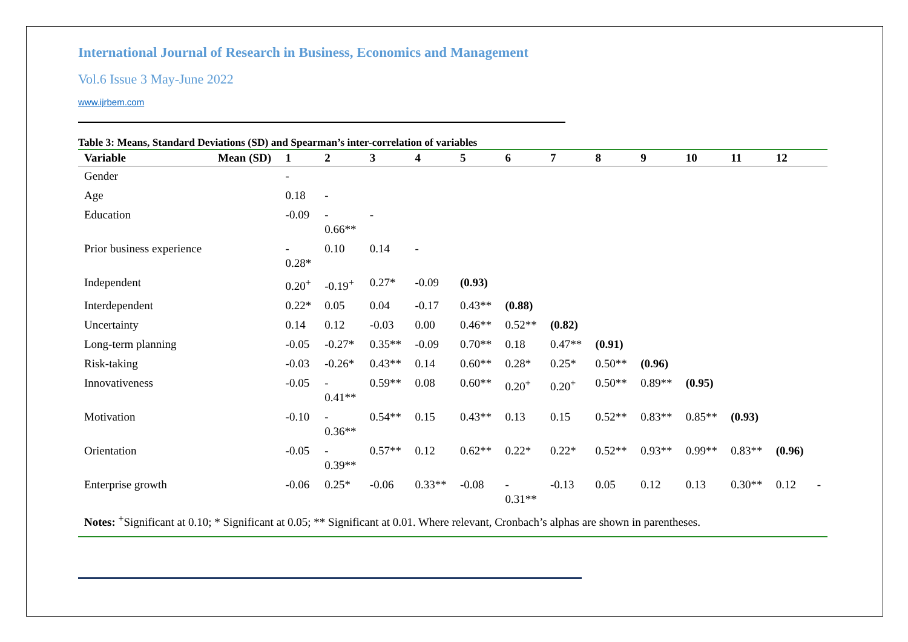International Journal of Research in Business, Economics and Management
Vol.6 Issue 3 May-June 2022
www.ijrbem.com
Table 3: Means, Standard Deviations (SD) and Spearman’s inter-correlation of variables
| Variable | Mean (SD) | 1 | 2 | 3 | 4 | 5 | 6 | 7 | 8 | 9 | 10 | 11 | 12 | |
| --- | --- | --- | --- | --- | --- | --- | --- | --- | --- | --- | --- | --- | --- | --- |
| Gender | | - | | | | | | | | | | | | |
| Age | | 0.18 | - | | | | | | | | | | | |
| Education | | -0.09 | - 0.66** | - | | | | | | | | | | |
| Prior business experience | | - 0.28* | 0.10 | 0.14 | - | | | | | | | | | |
| Independent | | 0.20<sup>+</sup> | -0.19<sup>+</sup> | 0.27* | -0.09 | (0.93) | | | | | | | | |
| Interdependent | | 0.22* | 0.05 | 0.04 | -0.17 | 0.43** | (0.88) | | | | | | | |
| Uncertainty | | 0.14 | 0.12 | -0.03 | 0.00 | 0.46** | 0.52** | (0.82) | | | | | | |
| Long-term planning | | -0.05 | -0.27* | 0.35** | -0.09 | 0.70** | 0.18 | 0.47** | (0.91) | | | | | |
| Risk-taking | | -0.03 | -0.26* | 0.43** | 0.14 | 0.60** | 0.28* | 0.25* | 0.50** | (0.96) | | | | |
| Innovativeness | | -0.05 | - 0.41** | 0.59** | 0.08 | 0.60** | 0.20<sup>+</sup> | 0.20<sup>+</sup> | 0.50** | 0.89** | (0.95) | | | |
| Motivation | | -0.10 | - 0.36** | 0.54** | 0.15 | 0.43** | 0.13 | 0.15 | 0.52** | 0.83** | 0.85** | (0.93) | | |
| Orientation | | -0.05 | - 0.39** | 0.57** | 0.12 | 0.62** | 0.22* | 0.22* | 0.52** | 0.93** | 0.99** | 0.83** | (0.96) | |
| Enterprise growth | | -0.06 | 0.25* | -0.06 | 0.33** | -0.08 | - 0.31** | -0.13 | 0.05 | 0.12 | 0.13 | 0.30** | 0.12 | - |
| Notes: <sup>+</sup>Significant at 0.10; * Significant at 0.05; ** Significant at 0.01. Where relevant, Cronbach’s alphas are shown in parentheses. | | | | | | | | | | | | | | |